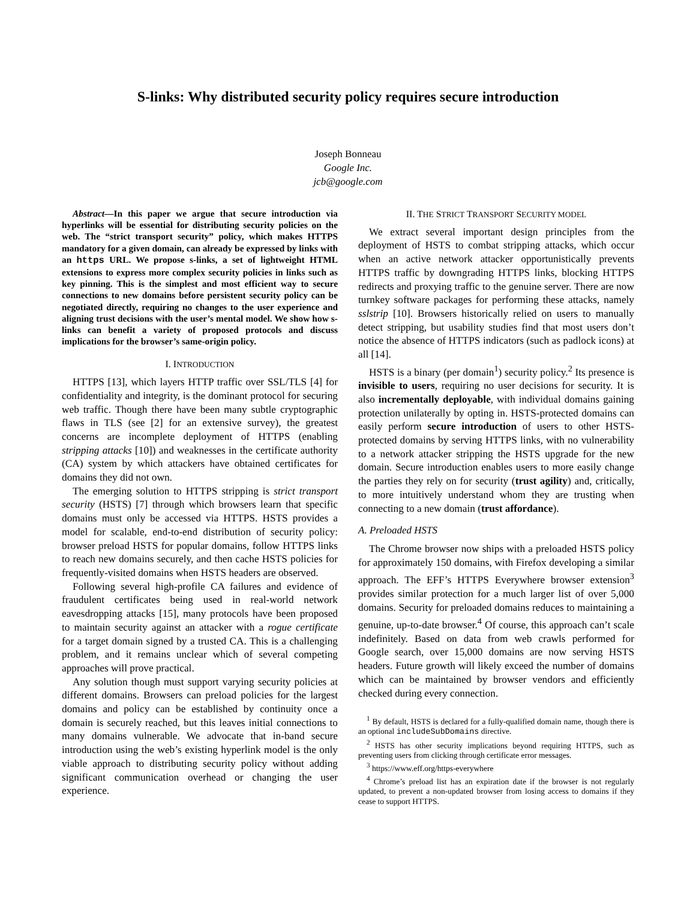S-links: Why distributed security policy requires secure introduction
Joseph Bonneau
Google Inc.
jcb@google.com
Abstract—In this paper we argue that secure introduction via hyperlinks will be essential for distributing security policies on the web. The “strict transport security” policy, which makes HTTPS mandatory for a given domain, can already be expressed by links with an https URL. We propose s-links, a set of lightweight HTML extensions to express more complex security policies in links such as key pinning. This is the simplest and most efficient way to secure connections to new domains before persistent security policy can be negotiated directly, requiring no changes to the user experience and aligning trust decisions with the user’s mental model. We show how s-links can benefit a variety of proposed protocols and discuss implications for the browser’s same-origin policy.
I. INTRODUCTION
HTTPS [13], which layers HTTP traffic over SSL/TLS [4] for confidentiality and integrity, is the dominant protocol for securing web traffic. Though there have been many subtle cryptographic flaws in TLS (see [2] for an extensive survey), the greatest concerns are incomplete deployment of HTTPS (enabling stripping attacks [10]) and weaknesses in the certificate authority (CA) system by which attackers have obtained certificates for domains they did not own.
The emerging solution to HTTPS stripping is strict transport security (HSTS) [7] through which browsers learn that specific domains must only be accessed via HTTPS. HSTS provides a model for scalable, end-to-end distribution of security policy: browser preload HSTS for popular domains, follow HTTPS links to reach new domains securely, and then cache HSTS policies for frequently-visited domains when HSTS headers are observed.
Following several high-profile CA failures and evidence of fraudulent certificates being used in real-world network eavesdropping attacks [15], many protocols have been proposed to maintain security against an attacker with a rogue certificate for a target domain signed by a trusted CA. This is a challenging problem, and it remains unclear which of several competing approaches will prove practical.
Any solution though must support varying security policies at different domains. Browsers can preload policies for the largest domains and policy can be established by continuity once a domain is securely reached, but this leaves initial connections to many domains vulnerable. We advocate that in-band secure introduction using the web’s existing hyperlink model is the only viable approach to distributing security policy without adding significant communication overhead or changing the user experience.
II. THE STRICT TRANSPORT SECURITY MODEL
We extract several important design principles from the deployment of HSTS to combat stripping attacks, which occur when an active network attacker opportunistically prevents HTTPS traffic by downgrading HTTPS links, blocking HTTPS redirects and proxying traffic to the genuine server. There are now turnkey software packages for performing these attacks, namely sslstrip [10]. Browsers historically relied on users to manually detect stripping, but usability studies find that most users don’t notice the absence of HTTPS indicators (such as padlock icons) at all [14].
HSTS is a binary (per domain<sup>1</sup>) security policy.<sup>2</sup> Its presence is invisible to users, requiring no user decisions for security. It is also incrementally deployable, with individual domains gaining protection unilaterally by opting in. HSTS-protected domains can easily perform secure introduction of users to other HSTS-protected domains by serving HTTPS links, with no vulnerability to a network attacker stripping the HSTS upgrade for the new domain. Secure introduction enables users to more easily change the parties they rely on for security (trust agility) and, critically, to more intuitively understand whom they are trusting when connecting to a new domain (trust affordance).
A. Preloaded HSTS
The Chrome browser now ships with a preloaded HSTS policy for approximately 150 domains, with Firefox developing a similar approach. The EFF’s HTTPS Everywhere browser extension<sup>3</sup> provides similar protection for a much larger list of over 5,000 domains. Security for preloaded domains reduces to maintaining a genuine, up-to-date browser.<sup>4</sup> Of course, this approach can’t scale indefinitely. Based on data from web crawls performed for Google search, over 15,000 domains are now serving HSTS headers. Future growth will likely exceed the number of domains which can be maintained by browser vendors and efficiently checked during every connection.
<sup>1</sup> By default, HSTS is declared for a fully-qualified domain name, though there is an optional includeSubDomains directive.
<sup>2</sup> HSTS has other security implications beyond requiring HTTPS, such as preventing users from clicking through certificate error messages.
<sup>3</sup> https://www.eff.org/https-everywhere
<sup>4</sup> Chrome’s preload list has an expiration date if the browser is not regularly updated, to prevent a non-updated browser from losing access to domains if they cease to support HTTPS.